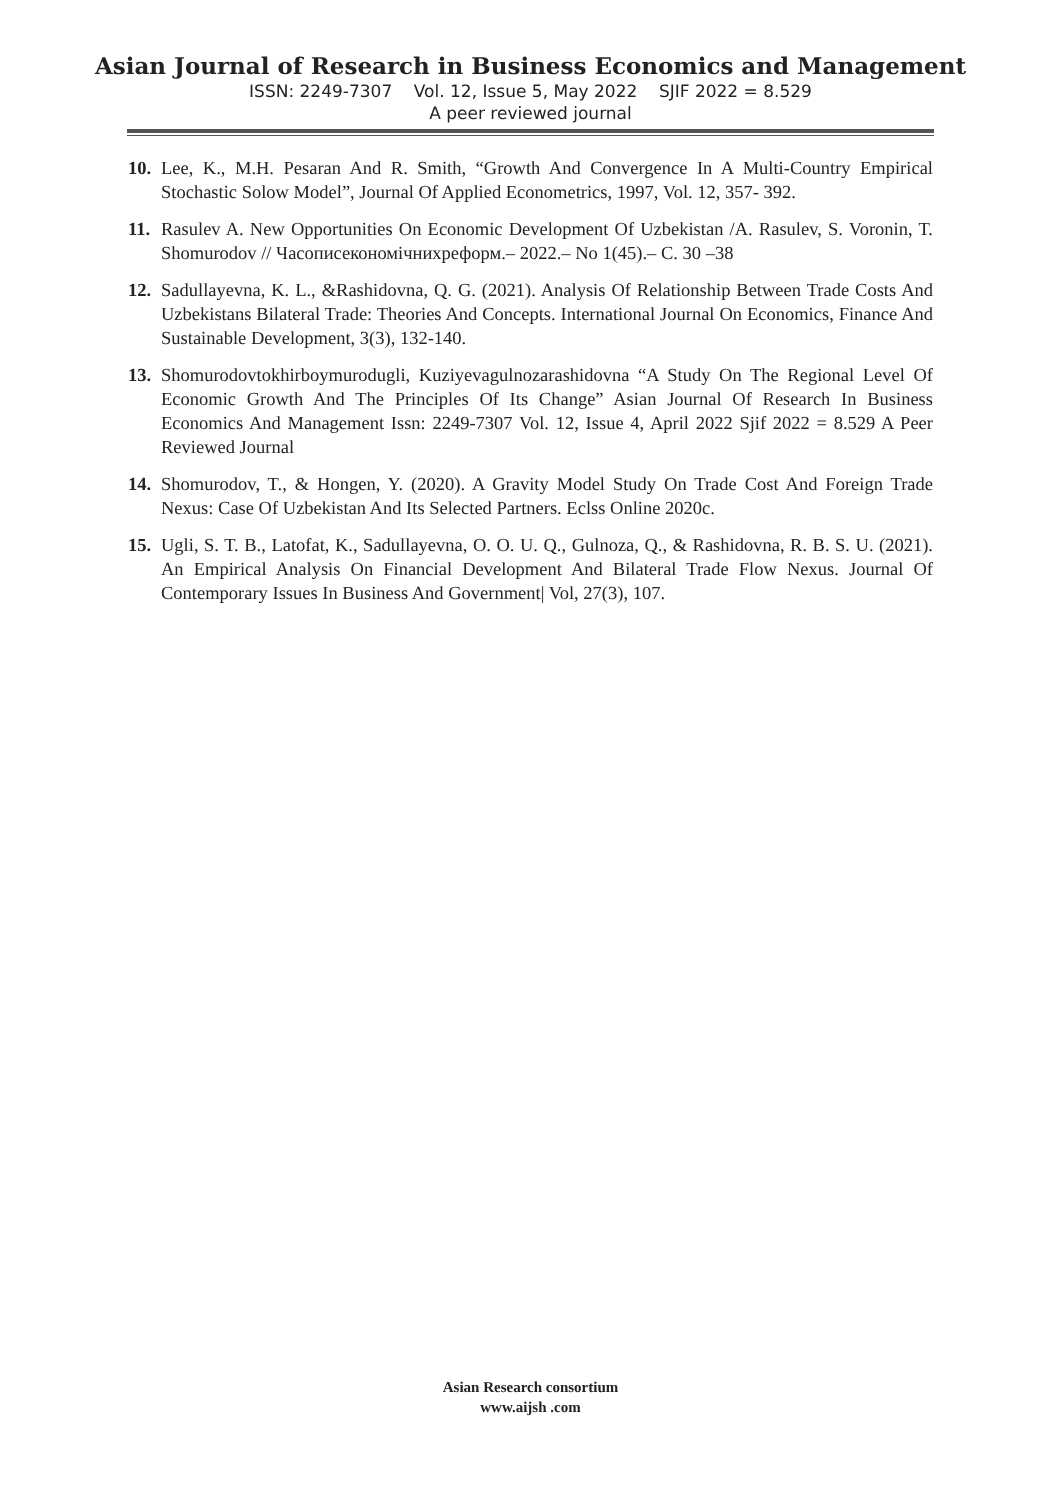Asian Journal of Research in Business Economics and Management
ISSN: 2249-7307 Vol. 12, Issue 5, May 2022 SJIF 2022 = 8.529
A peer reviewed journal
10. Lee, K., M.H. Pesaran And R. Smith, “Growth And Convergence In A Multi-Country Empirical Stochastic Solow Model”, Journal Of Applied Econometrics, 1997, Vol. 12, 357- 392.
11. Rasulev A. New Opportunities On Economic Development Of Uzbekistan /A. Rasulev, S. Voronin, T. Shomurodov // Часописекономічнихреформ.– 2022.– No 1(45).– С. 30 –38
12. Sadullayevna, K. L., &Rashidovna, Q. G. (2021). Analysis Of Relationship Between Trade Costs And Uzbekistans Bilateral Trade: Theories And Concepts. International Journal On Economics, Finance And Sustainable Development, 3(3), 132-140.
13. Shomurodovtokhirboymurodugli, Kuziyevagulnozarashidovna “A Study On The Regional Level Of Economic Growth And The Principles Of Its Change” Asian Journal Of Research In Business Economics And Management Issn: 2249-7307 Vol. 12, Issue 4, April 2022 Sjif 2022 = 8.529 A Peer Reviewed Journal
14. Shomurodov, T., & Hongen, Y. (2020). A Gravity Model Study On Trade Cost And Foreign Trade Nexus: Case Of Uzbekistan And Its Selected Partners. Eclss Online 2020c.
15. Ugli, S. T. B., Latofat, K., Sadullayevna, O. O. U. Q., Gulnoza, Q., & Rashidovna, R. B. S. U. (2021). An Empirical Analysis On Financial Development And Bilateral Trade Flow Nexus. Journal Of Contemporary Issues In Business And Government| Vol, 27(3), 107.
Asian Research consortium
www.aijsh .com